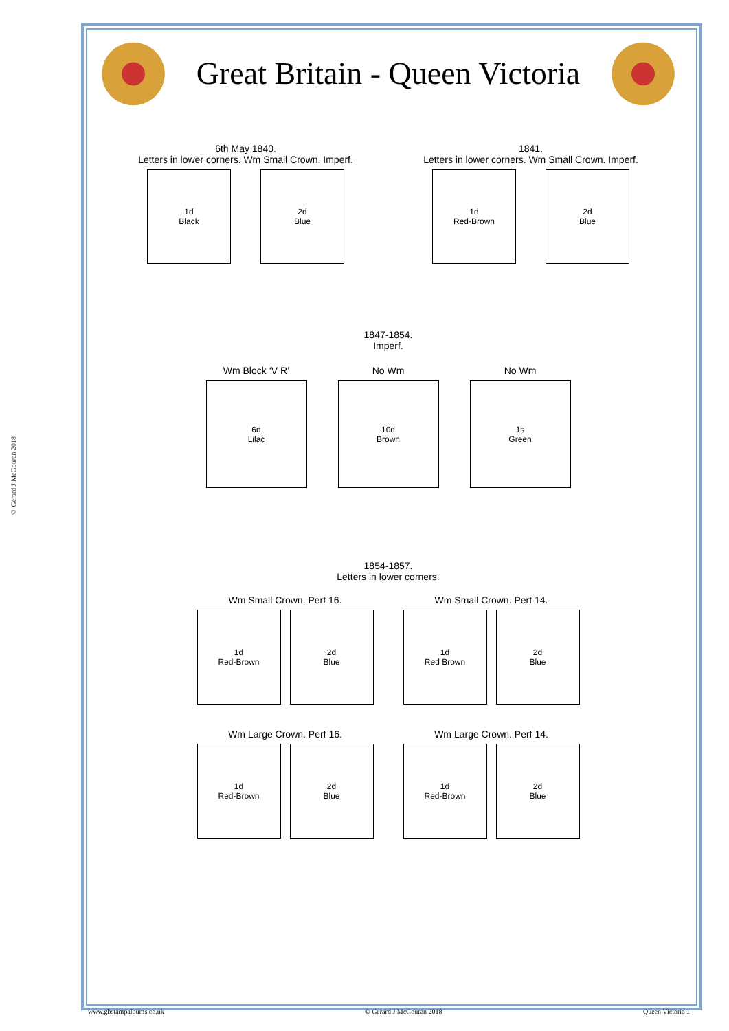© Gerard J McGouran 2018
Great Britain - Queen Victoria
6th May 1840.
Letters in lower corners. Wm Small Crown. Imperf.
1d
Black
2d
Blue
1841.
Letters in lower corners. Wm Small Crown. Imperf.
1d
Red-Brown
2d
Blue
1847-1854.
Imperf.
Wm Block ‘V R’
6d
Lilac
No Wm
10d
Brown
No Wm
1s
Green
1854-1857.
Letters in lower corners.
Wm Small Crown. Perf 16.
1d
Red-Brown
2d
Blue
Wm Small Crown. Perf 14.
1d
Red Brown
2d
Blue
Wm Large Crown. Perf 16.
1d
Red-Brown
2d
Blue
Wm Large Crown. Perf 14.
1d
Red-Brown
2d
Blue
www.gbstampalbums.co.uk © Gerard J McGouran 2018 Queen Victoria 1